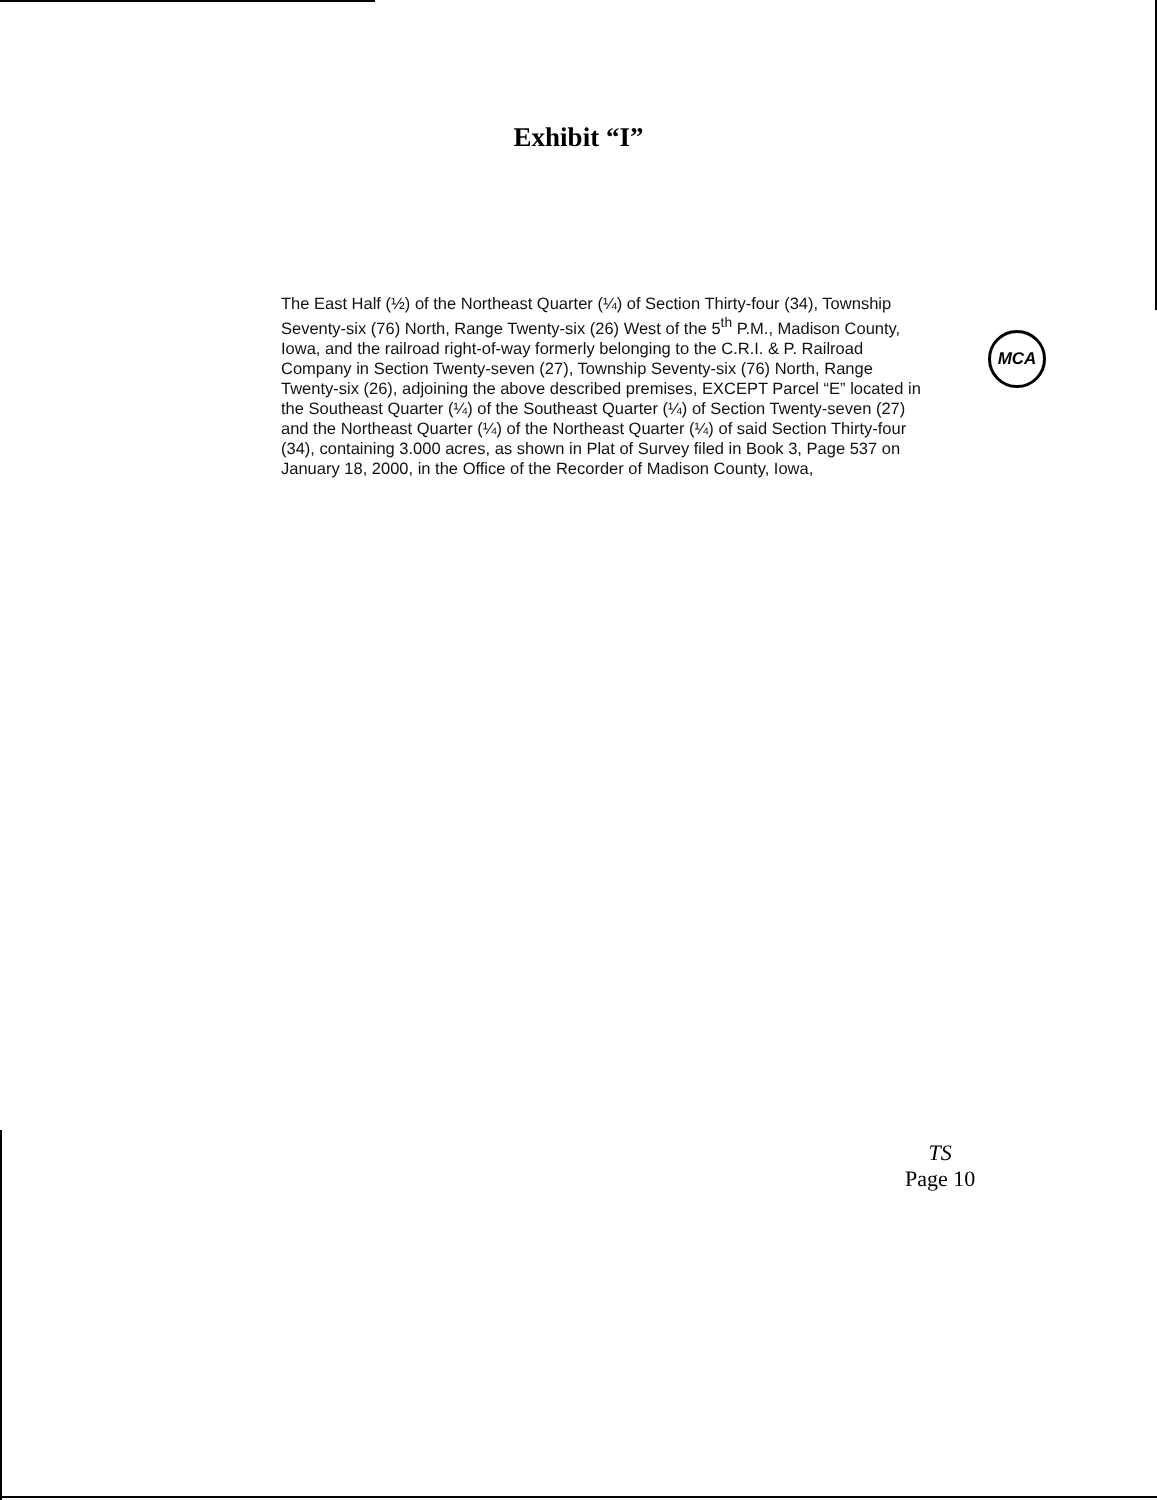Exhibit “I”
The East Half (½) of the Northeast Quarter (¼) of Section Thirty-four (34), Township Seventy-six (76) North, Range Twenty-six (26) West of the 5<sup>th</sup> P.M., Madison County, Iowa, and the railroad right-of-way formerly belonging to the C.R.I. & P. Railroad Company in Section Twenty-seven (27), Township Seventy-six (76) North, Range Twenty-six (26), adjoining the above described premises, EXCEPT Parcel “E” located in the Southeast Quarter (¼) of the Southeast Quarter (¼) of Section Twenty-seven (27) and the Northeast Quarter (¼) of the Northeast Quarter (¼) of said Section Thirty-four (34), containing 3.000 acres, as shown in Plat of Survey filed in Book 3, Page 537 on January 18, 2000, in the Office of the Recorder of Madison County, Iowa,
MCA
TS
Page 10